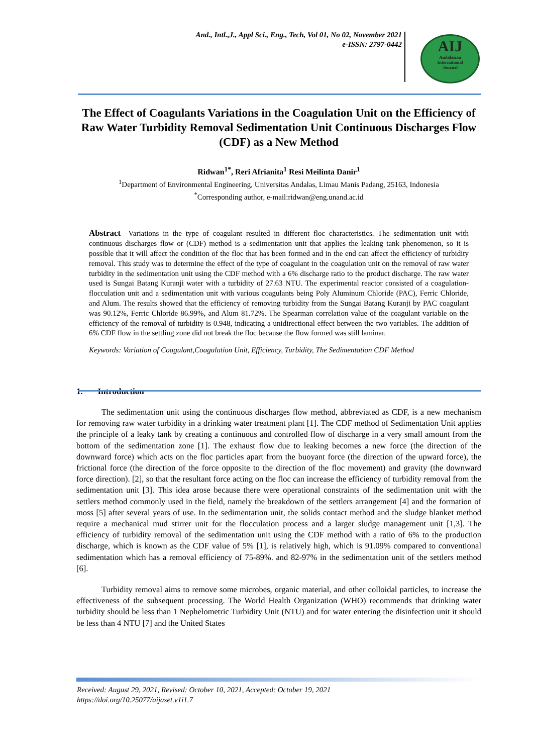And., Intl.,J., Appl Sci., Eng., Tech, Vol 01, No 02, November 2021
e-ISSN: 2797-0442
AIJ
Andalasian
International
Journal
The Effect of Coagulants Variations in the Coagulation Unit on the Efficiency of Raw Water Turbidity Removal Sedimentation Unit Continuous Discharges Flow (CDF) as a New Method
Ridwan<sup>1*</sup>, Reri Afrianita<sup>1</sup> Resi Meilinta Danir<sup>1</sup>
<sup>1</sup> Department of Environmental Engineering, Universitas Andalas, Limau Manis Padang, 25163, Indonesia
<sup>*</sup> Corresponding author, e-mail:ridwan@eng.unand.ac.id
Abstract –Variations in the type of coagulant resulted in different floc characteristics. The sedimentation unit with continuous discharges flow or (CDF) method is a sedimentation unit that applies the leaking tank phenomenon, so it is possible that it will affect the condition of the floc that has been formed and in the end can affect the efficiency of turbidity removal. This study was to determine the effect of the type of coagulant in the coagulation unit on the removal of raw water turbidity in the sedimentation unit using the CDF method with a 6% discharge ratio to the product discharge. The raw water used is Sungai Batang Kuranji water with a turbidity of 27.63 NTU. The experimental reactor consisted of a coagulation-flocculation unit and a sedimentation unit with various coagulants being Poly Aluminum Chloride (PAC), Ferric Chloride, and Alum. The results showed that the efficiency of removing turbidity from the Sungai Batang Kuranji by PAC coagulant was 90.12%, Ferric Chloride 86.99%, and Alum 81.72%. The Spearman correlation value of the coagulant variable on the efficiency of the removal of turbidity is 0.948, indicating a unidirectional effect between the two variables. The addition of 6% CDF flow in the settling zone did not break the floc because the flow formed was still laminar.
Keywords: Variation of Coagulant,Coagulation Unit, Efficiency, Turbidity, The Sedimentation CDF Method
1. Introduction
The sedimentation unit using the continuous discharges flow method, abbreviated as CDF, is a new mechanism for removing raw water turbidity in a drinking water treatment plant [1]. The CDF method of Sedimentation Unit applies the principle of a leaky tank by creating a continuous and controlled flow of discharge in a very small amount from the bottom of the sedimentation zone [1]. The exhaust flow due to leaking becomes a new force (the direction of the downward force) which acts on the floc particles apart from the buoyant force (the direction of the upward force), the frictional force (the direction of the force opposite to the direction of the floc movement) and gravity (the downward force direction). [2], so that the resultant force acting on the floc can increase the efficiency of turbidity removal from the sedimentation unit [3]. This idea arose because there were operational constraints of the sedimentation unit with the settlers method commonly used in the field, namely the breakdown of the settlers arrangement [4] and the formation of moss [5] after several years of use. In the sedimentation unit, the solids contact method and the sludge blanket method require a mechanical mud stirrer unit for the flocculation process and a larger sludge management unit [1,3]. The efficiency of turbidity removal of the sedimentation unit using the CDF method with a ratio of 6% to the production discharge, which is known as the CDF value of 5% [1], is relatively high, which is 91.09% compared to conventional sedimentation which has a removal efficiency of 75-89%. and 82-97% in the sedimentation unit of the settlers method [6].
Turbidity removal aims to remove some microbes, organic material, and other colloidal particles, to increase the effectiveness of the subsequent processing. The World Health Organization (WHO) recommends that drinking water turbidity should be less than 1 Nephelometric Turbidity Unit (NTU) and for water entering the disinfection unit it should be less than 4 NTU [7] and the United States
Received: August 29, 2021, Revised: October 10, 2021, Accepted: October 19, 2021
https://doi.org/10.25077/aijaset.v1i1.7